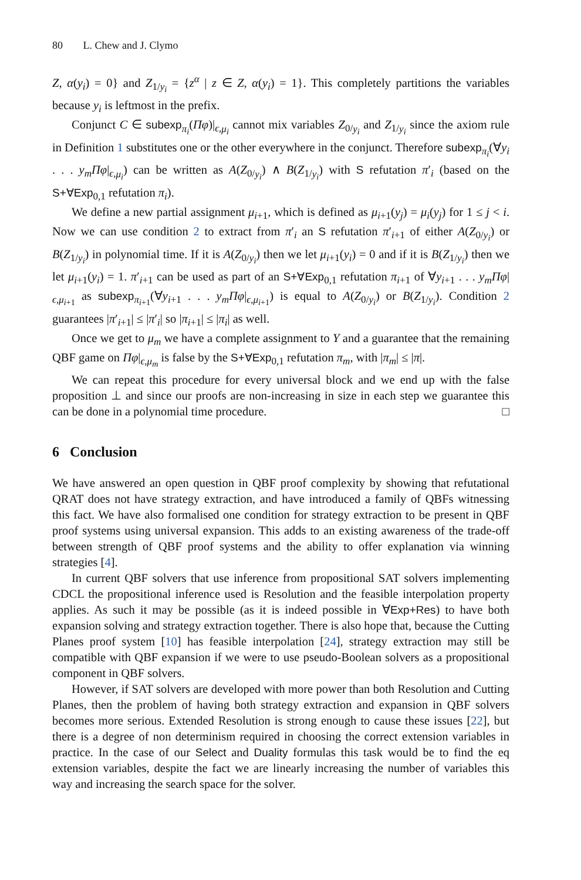80 L. Chew and J. Clymo
Z, α(y<sub>i</sub>) = 0} and Z<sub>1/y<sub>i</sub></sub> = {z<sup>α</sup> | z ∈ Z, α(y<sub>i</sub>) = 1}. This completely partitions the variables because y<sub>i</sub> is leftmost in the prefix.
Conjunct C ∈ subexp<sub>π<sub>i</sub></sub>(Πφ)|<sub>ϵ,μ<sub>i</sub></sub> cannot mix variables Z<sub>0/y<sub>i</sub></sub> and Z<sub>1/y<sub>i</sub></sub> since the axiom rule in Definition 1 substitutes one or the other everywhere in the conjunct. Therefore subexp<sub>π<sub>i</sub></sub>(∀y<sub>i</sub> . . . y<sub>m</sub>Πφ|<sub>ϵ,μ<sub>i</sub></sub>) can be written as A(Z<sub>0/y<sub>i</sub></sub>) ∧ B(Z<sub>1/y<sub>i</sub></sub>) with S refutation π′<sub>i</sub> (based on the S+∀Exp<sub>0,1</sub> refutation π<sub>i</sub>).
We define a new partial assignment μ<sub>i+1</sub>, which is defined as μ<sub>i+1</sub>(y<sub>j</sub>) = μ<sub>i</sub>(y<sub>j</sub>) for 1 ≤ j < i. Now we can use condition 2 to extract from π′<sub>i</sub> an S refutation π′<sub>i+1</sub> of either A(Z<sub>0/y<sub>i</sub></sub>) or B(Z<sub>1/y<sub>i</sub></sub>) in polynomial time. If it is A(Z<sub>0/y<sub>i</sub></sub>) then we let μ<sub>i+1</sub>(y<sub>i</sub>) = 0 and if it is B(Z<sub>1/y<sub>i</sub></sub>) then we let μ<sub>i+1</sub>(y<sub>i</sub>) = 1. π′<sub>i+1</sub> can be used as part of an S+∀Exp<sub>0,1</sub> refutation π<sub>i+1</sub> of ∀y<sub>i+1</sub> . . . y<sub>m</sub>Πφ|<sub>ϵ,μ<sub>i+1</sub></sub> as subexp<sub>π<sub>i+1</sub></sub>(∀y<sub>i+1</sub> . . . y<sub>m</sub>Πφ|<sub>ϵ,μ<sub>i+1</sub></sub>) is equal to A(Z<sub>0/y<sub>i</sub></sub>) or B(Z<sub>1/y<sub>i</sub></sub>). Condition 2 guarantees |π′<sub>i+1</sub>| ≤ |π′<sub>i</sub>| so |π<sub>i+1</sub>| ≤ |π<sub>i</sub>| as well.
Once we get to μ<sub>m</sub> we have a complete assignment to Y and a guarantee that the remaining QBF game on Πφ|<sub>ϵ,μ<sub>m</sub></sub> is false by the S+∀Exp<sub>0,1</sub> refutation π<sub>m</sub>, with |π<sub>m</sub>| ≤ |π|.
We can repeat this procedure for every universal block and we end up with the false proposition ⊥ and since our proofs are non-increasing in size in each step we guarantee this can be done in a polynomial time procedure. □
6 Conclusion
We have answered an open question in QBF proof complexity by showing that refutational QRAT does not have strategy extraction, and have introduced a family of QBFs witnessing this fact. We have also formalised one condition for strategy extraction to be present in QBF proof systems using universal expansion. This adds to an existing awareness of the trade-off between strength of QBF proof systems and the ability to offer explanation via winning strategies [4].
In current QBF solvers that use inference from propositional SAT solvers implementing CDCL the propositional inference used is Resolution and the feasible interpolation property applies. As such it may be possible (as it is indeed possible in ∀Exp+Res) to have both expansion solving and strategy extraction together. There is also hope that, because the Cutting Planes proof system [10] has feasible interpolation [24], strategy extraction may still be compatible with QBF expansion if we were to use pseudo-Boolean solvers as a propositional component in QBF solvers.
However, if SAT solvers are developed with more power than both Resolution and Cutting Planes, then the problem of having both strategy extraction and expansion in QBF solvers becomes more serious. Extended Resolution is strong enough to cause these issues [22], but there is a degree of non determinism required in choosing the correct extension variables in practice. In the case of our Select and Duality formulas this task would be to find the eq extension variables, despite the fact we are linearly increasing the number of variables this way and increasing the search space for the solver.